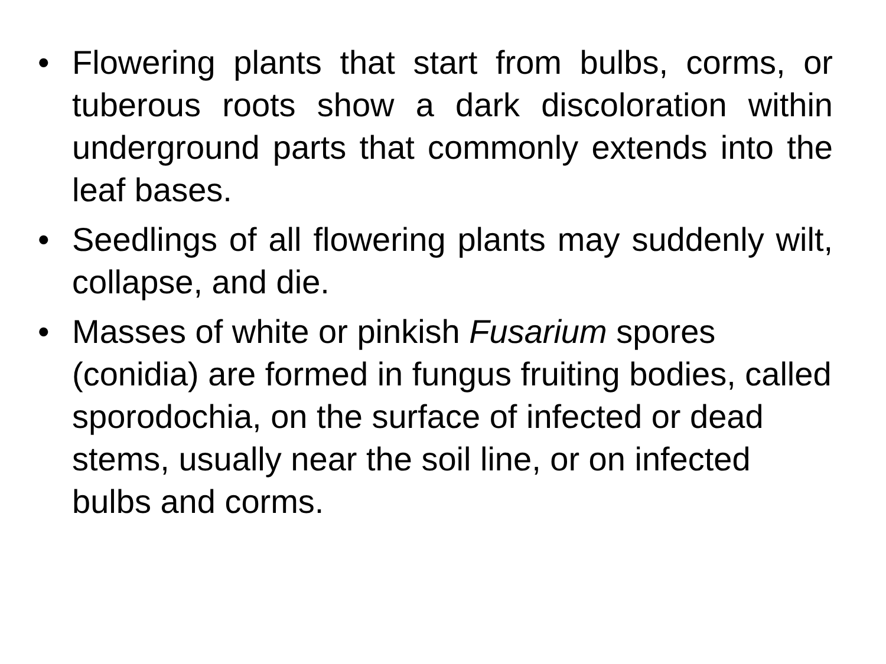• Flowering plants that start from bulbs, corms, or tuberous roots show a dark discoloration within underground parts that commonly extends into the leaf bases.
• Seedlings of all flowering plants may suddenly wilt, collapse, and die.
• Masses of white or pinkish Fusarium spores (conidia) are formed in fungus fruiting bodies, called sporodochia, on the surface of infected or dead stems, usually near the soil line, or on infected bulbs and corms.